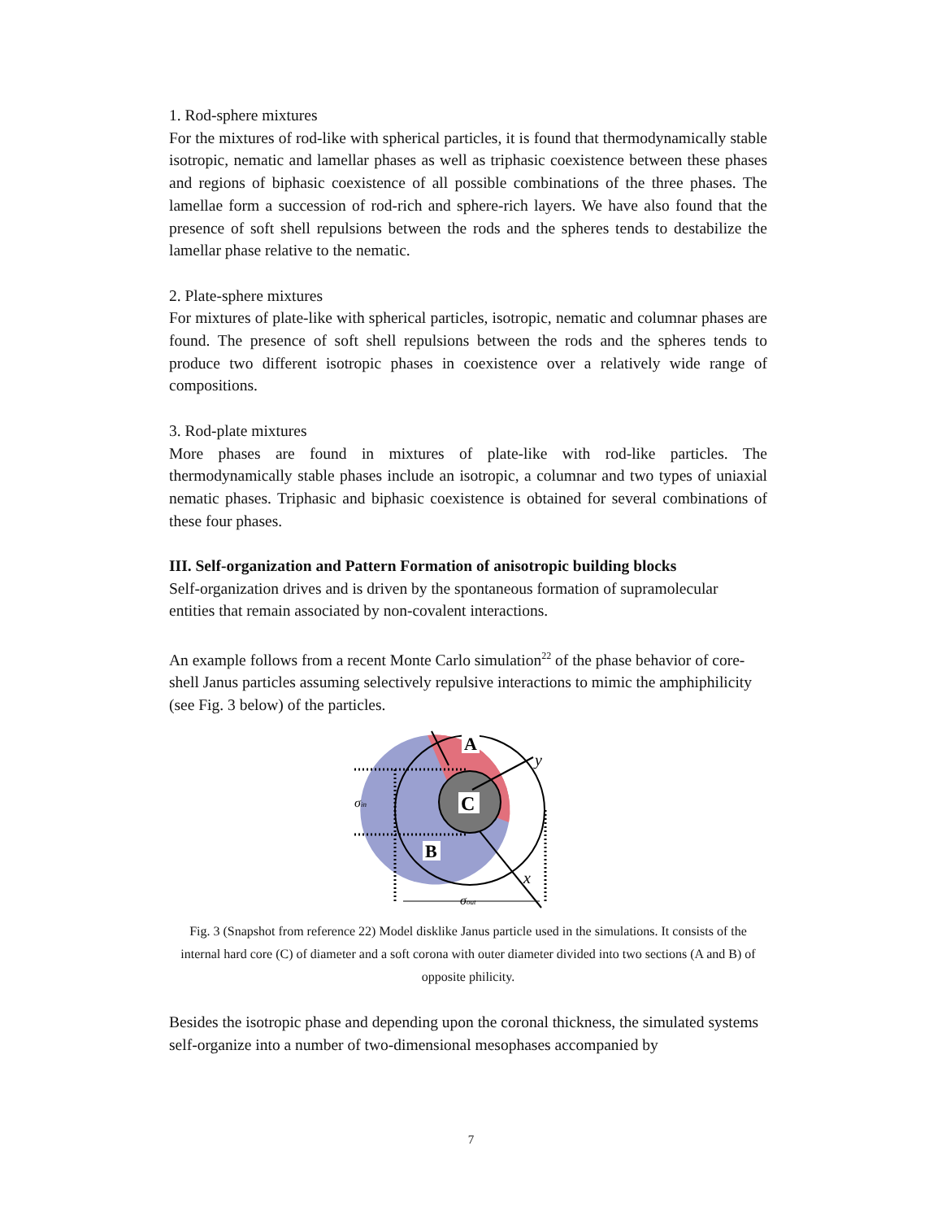1. Rod-sphere mixtures
For the mixtures of rod-like with spherical particles, it is found that thermodynamically stable isotropic, nematic and lamellar phases as well as triphasic coexistence between these phases and regions of biphasic coexistence of all possible combinations of the three phases. The lamellae form a succession of rod-rich and sphere-rich layers. We have also found that the presence of soft shell repulsions between the rods and the spheres tends to destabilize the lamellar phase relative to the nematic.
2. Plate-sphere mixtures
For mixtures of plate-like with spherical particles, isotropic, nematic and columnar phases are found. The presence of soft shell repulsions between the rods and the spheres tends to produce two different isotropic phases in coexistence over a relatively wide range of compositions.
3. Rod-plate mixtures
More phases are found in mixtures of plate-like with rod-like particles. The thermodynamically stable phases include an isotropic, a columnar and two types of uniaxial nematic phases. Triphasic and biphasic coexistence is obtained for several combinations of these four phases.
III. Self-organization and Pattern Formation of anisotropic building blocks
Self-organization drives and is driven by the spontaneous formation of supramolecular entities that remain associated by non-covalent interactions.
An example follows from a recent Monte Carlo simulation<sup>22</sup> of the phase behavior of core-shell Janus particles assuming selectively repulsive interactions to mimic the amphiphilicity (see Fig. 3 below) of the particles.
A
C
B
y
x
σin
σout
Fig. 3 (Snapshot from reference 22) Model disklike Janus particle used in the simulations. It consists of the internal hard core (C) of diameter and a soft corona with outer diameter divided into two sections (A and B) of opposite philicity.
Besides the isotropic phase and depending upon the coronal thickness, the simulated systems self-organize into a number of two-dimensional mesophases accompanied by
7